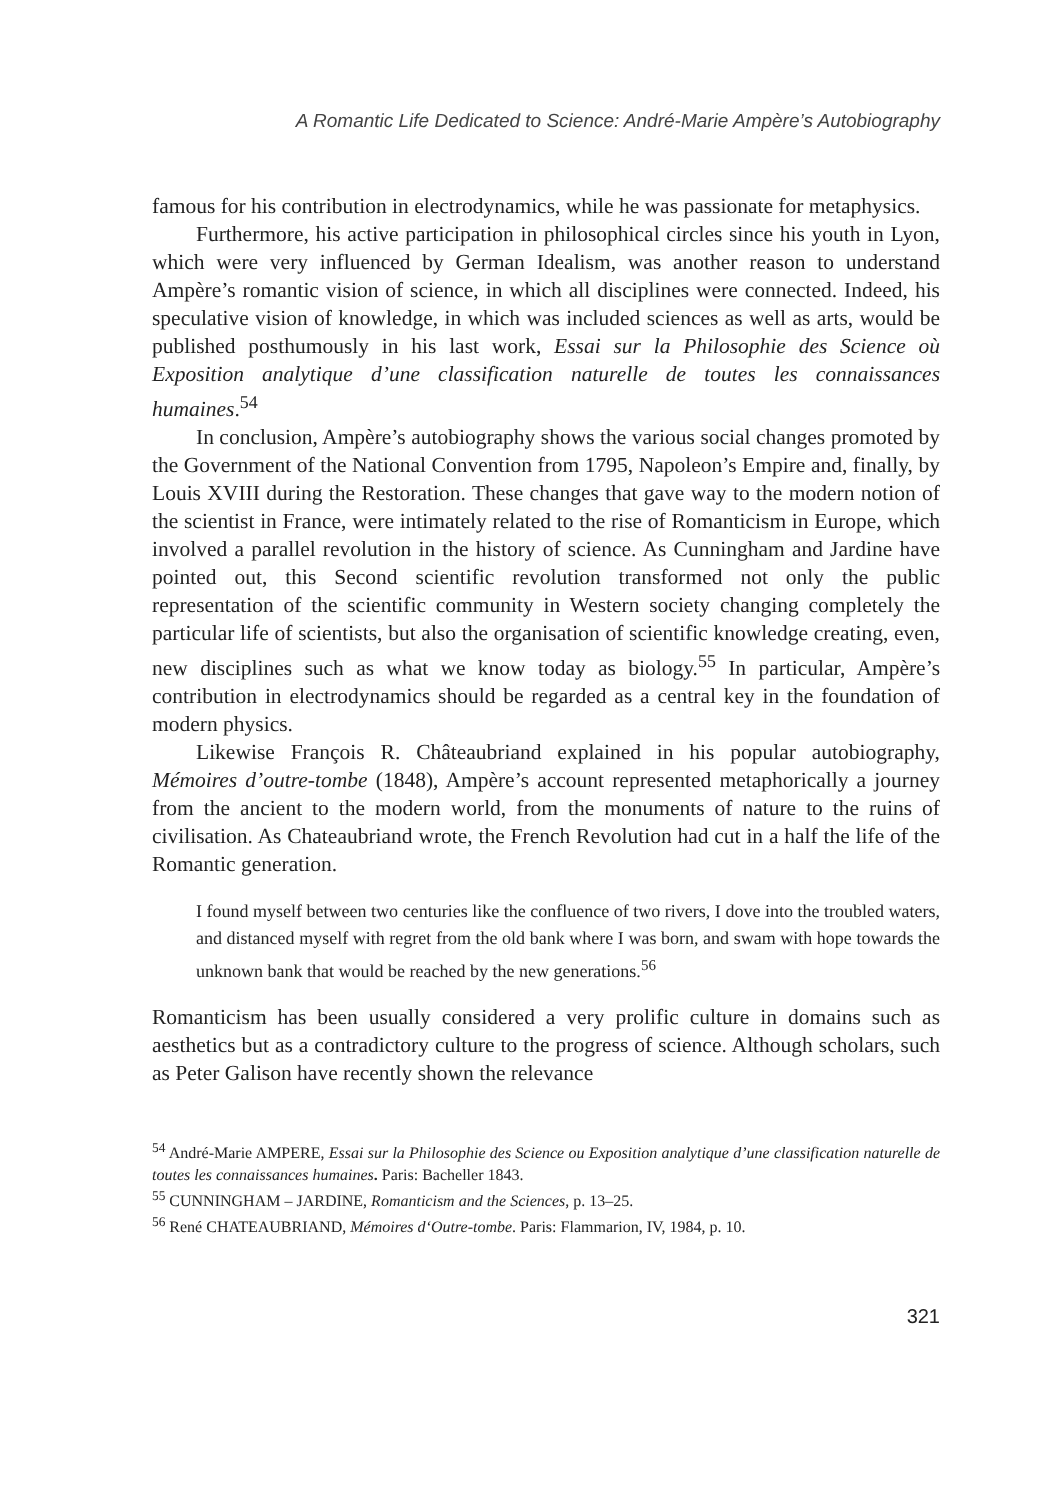A Romantic Life Dedicated to Science: André-Marie Ampère’s Autobiography
famous for his contribution in electrodynamics, while he was passionate for metaphysics.
Furthermore, his active participation in philosophical circles since his youth in Lyon, which were very influenced by German Idealism, was another reason to understand Ampère’s romantic vision of science, in which all disciplines were connected. Indeed, his speculative vision of knowledge, in which was included sciences as well as arts, would be published posthumously in his last work, Essai sur la Philosophie des Science où Exposition analytique d’une classification naturelle de toutes les connaissances humaines.<sup>54</sup>
In conclusion, Ampère’s autobiography shows the various social changes promoted by the Government of the National Convention from 1795, Napoleon’s Empire and, finally, by Louis XVIII during the Restoration. These changes that gave way to the modern notion of the scientist in France, were intimately related to the rise of Romanticism in Europe, which involved a parallel revolution in the history of science. As Cunningham and Jardine have pointed out, this Second scientific revolution transformed not only the public representation of the scientific community in Western society changing completely the particular life of scientists, but also the organisation of scientific knowledge creating, even, new disciplines such as what we know today as biology.<sup>55</sup> In particular, Ampère’s contribution in electrodynamics should be regarded as a central key in the foundation of modern physics.
Likewise François R. Châteaubriand explained in his popular autobiography, Mémoires d’outre-tombe (1848), Ampère’s account represented metaphorically a journey from the ancient to the modern world, from the monuments of nature to the ruins of civilisation. As Chateaubriand wrote, the French Revolution had cut in a half the life of the Romantic generation.
I found myself between two centuries like the confluence of two rivers, I dove into the troubled waters, and distanced myself with regret from the old bank where I was born, and swam with hope towards the unknown bank that would be reached by the new generations.<sup>56</sup>
Romanticism has been usually considered a very prolific culture in domains such as aesthetics but as a contradictory culture to the progress of science. Although scholars, such as Peter Galison have recently shown the relevance
<sup>54</sup> André-Marie AMPERE, Essai sur la Philosophie des Science ou Exposition analytique d’une classification naturelle de toutes les connaissances humaines. Paris: Bacheller 1843.
<sup>55</sup> CUNNINGHAM – JARDINE, Romanticism and the Sciences, p. 13–25.
<sup>56</sup> René CHATEAUBRIAND, Mémoires d‘Outre-tombe. Paris: Flammarion, IV, 1984, p. 10.
321